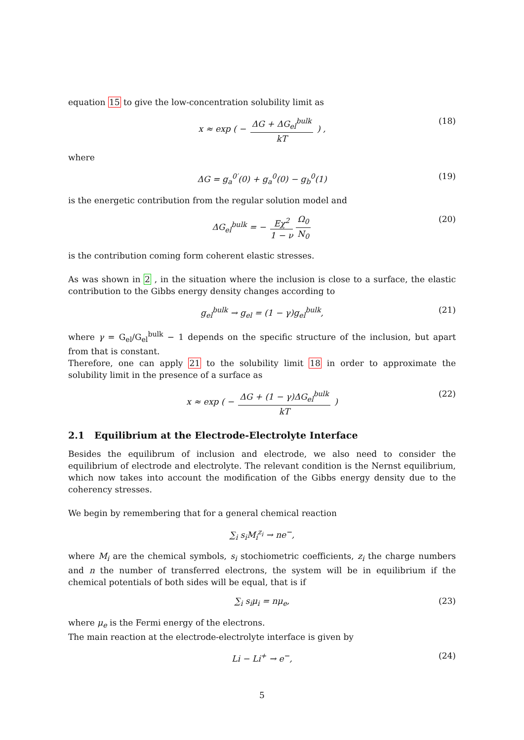equation 15 to give the low-concentration solubility limit as
x ≈ exp ( − ΔG + ΔG<sub>el</sub><sup>bulk</sup> kT ) , (18)
where
ΔG = g<sub>a</sub><sup>0′</sup>(0) + g<sub>a</sub><sup>0</sup>(0) − g<sub>b</sub><sup>0</sup>(1) (19)
is the energetic contribution from the regular solution model and
ΔG<sub>el</sub><sup>bulk</sup> = − Eχ<sup>2</sup> 1 − ν Ω<sub>0</sub> N<sub>0</sub> (20)
is the contribution coming form coherent elastic stresses.
As was shown in 2 , in the situation where the inclusion is close to a surface, the elastic contribution to the Gibbs energy density changes according to
g<sub>el</sub><sup>bulk</sup> → g<sub>el</sub> = (1 − γ)g<sub>el</sub><sup>bulk</sup>, (21)
where γ = G<sub>el</sub>/G<sub>el</sub><sup>bulk</sup> − 1 depends on the specific structure of the inclusion, but apart from that is constant.
Therefore, one can apply 21 to the solubility limit 18 in order to approximate the solubility limit in the presence of a surface as
x ≈ exp ( − ΔG + (1 − γ)ΔG<sub>el</sub><sup>bulk</sup> kT ) (22)
2.1 Equilibrium at the Electrode-Electrolyte Interface
Besides the equilibrum of inclusion and electrode, we also need to consider the equilibrium of electrode and electrolyte. The relevant condition is the Nernst equilibrium, which now takes into account the modification of the Gibbs energy density due to the coherency stresses.
We begin by remembering that for a general chemical reaction
∑<sub>i</sub> s<sub>i</sub>M<sub>i</sub><sup>z<sub>i</sub></sup> → ne<sup>−</sup>,
where M<sub>i</sub> are the chemical symbols, s<sub>i</sub> stochiometric coefficients, z<sub>i</sub> the charge numbers and n the number of transferred electrons, the system will be in equilibrium if the chemical potentials of both sides will be equal, that is if
∑<sub>i</sub> s<sub>i</sub>μ<sub>i</sub> = nμ<sub>e</sub>, (23)
where μ<sub>e</sub> is the Fermi energy of the electrons.
The main reaction at the electrode-electrolyte interface is given by
Li − Li<sup>+</sup> → e<sup>−</sup>, (24)
5